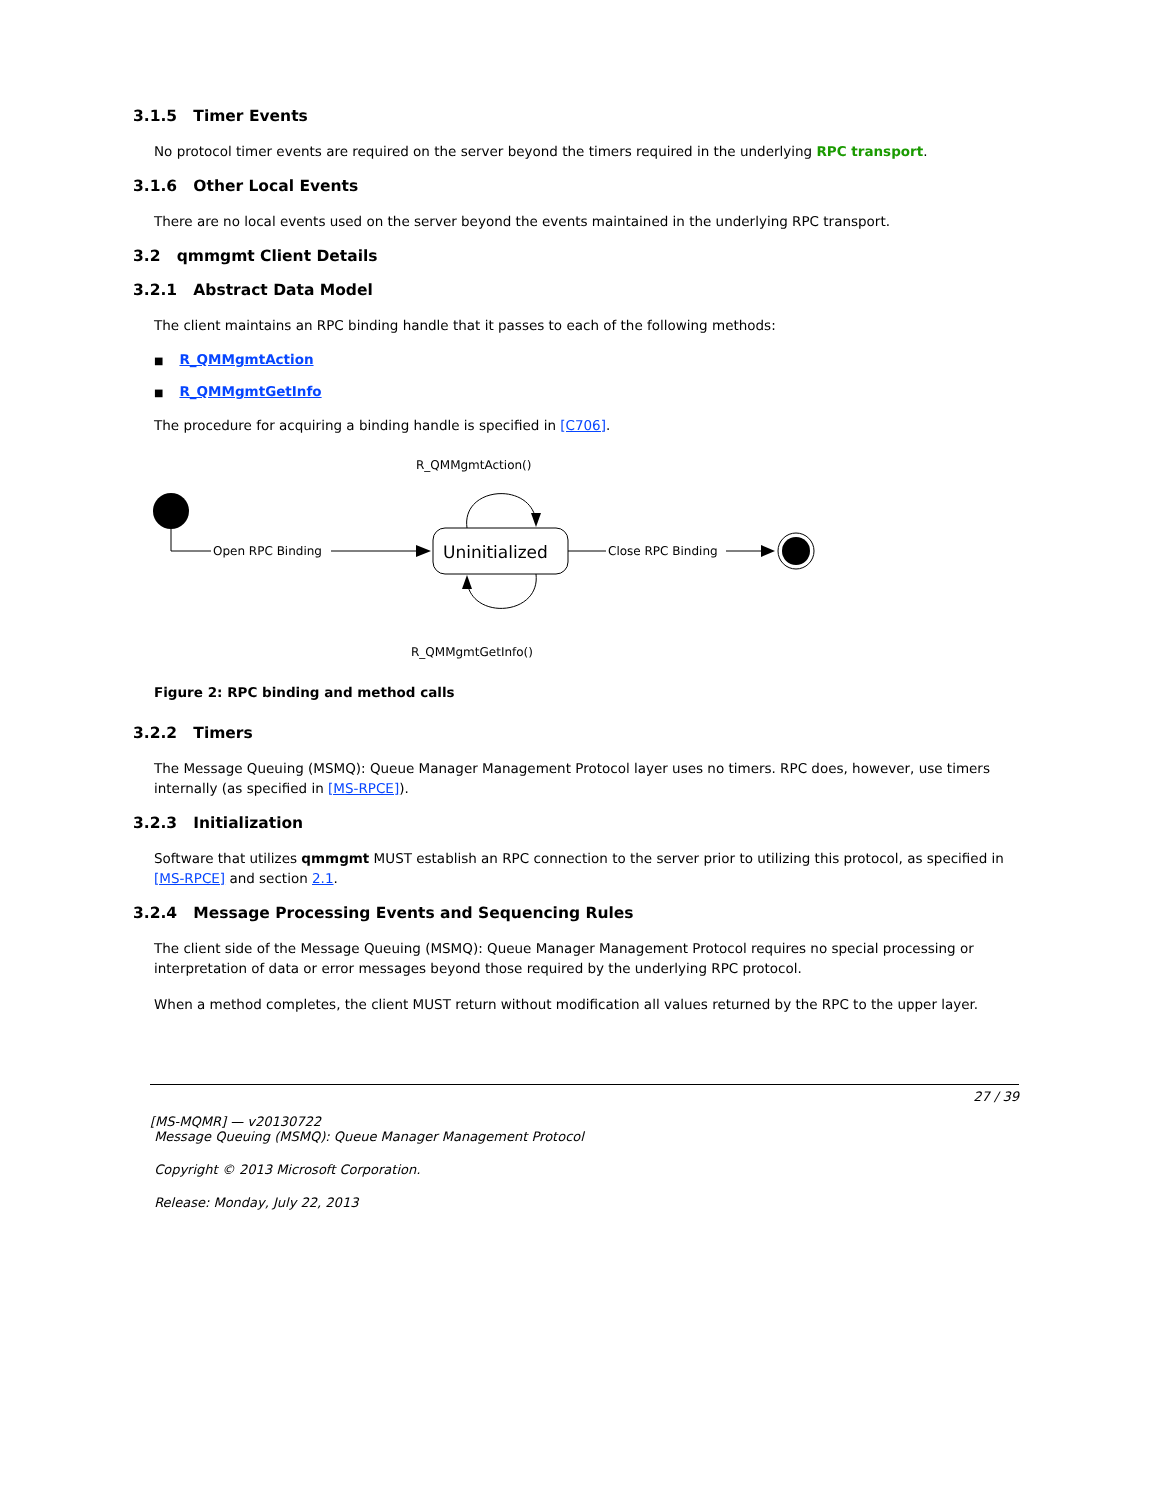3.1.5 Timer Events
No protocol timer events are required on the server beyond the timers required in the underlying RPC transport.
3.1.6 Other Local Events
There are no local events used on the server beyond the events maintained in the underlying RPC transport.
3.2 qmmgmt Client Details
3.2.1 Abstract Data Model
The client maintains an RPC binding handle that it passes to each of the following methods:
■ R_QMMgmtAction
■ R_QMMgmtGetInfo
The procedure for acquiring a binding handle is specified in [C706].
R_QMMgmtAction()
Open RPC Binding
Uninitialized
Close RPC Binding
R_QMMgmtGetInfo()
Figure 2: RPC binding and method calls
3.2.2 Timers
The Message Queuing (MSMQ): Queue Manager Management Protocol layer uses no timers. RPC does, however, use timers internally (as specified in [MS-RPCE]).
3.2.3 Initialization
Software that utilizes qmmgmt MUST establish an RPC connection to the server prior to utilizing this protocol, as specified in [MS-RPCE] and section 2.1.
3.2.4 Message Processing Events and Sequencing Rules
The client side of the Message Queuing (MSMQ): Queue Manager Management Protocol requires no special processing or interpretation of data or error messages beyond those required by the underlying RPC protocol.
When a method completes, the client MUST return without modification all values returned by the RPC to the upper layer.
27 / 39
[MS-MQMR] — v20130722
Message Queuing (MSMQ): Queue Manager Management Protocol
Copyright © 2013 Microsoft Corporation.
Release: Monday, July 22, 2013